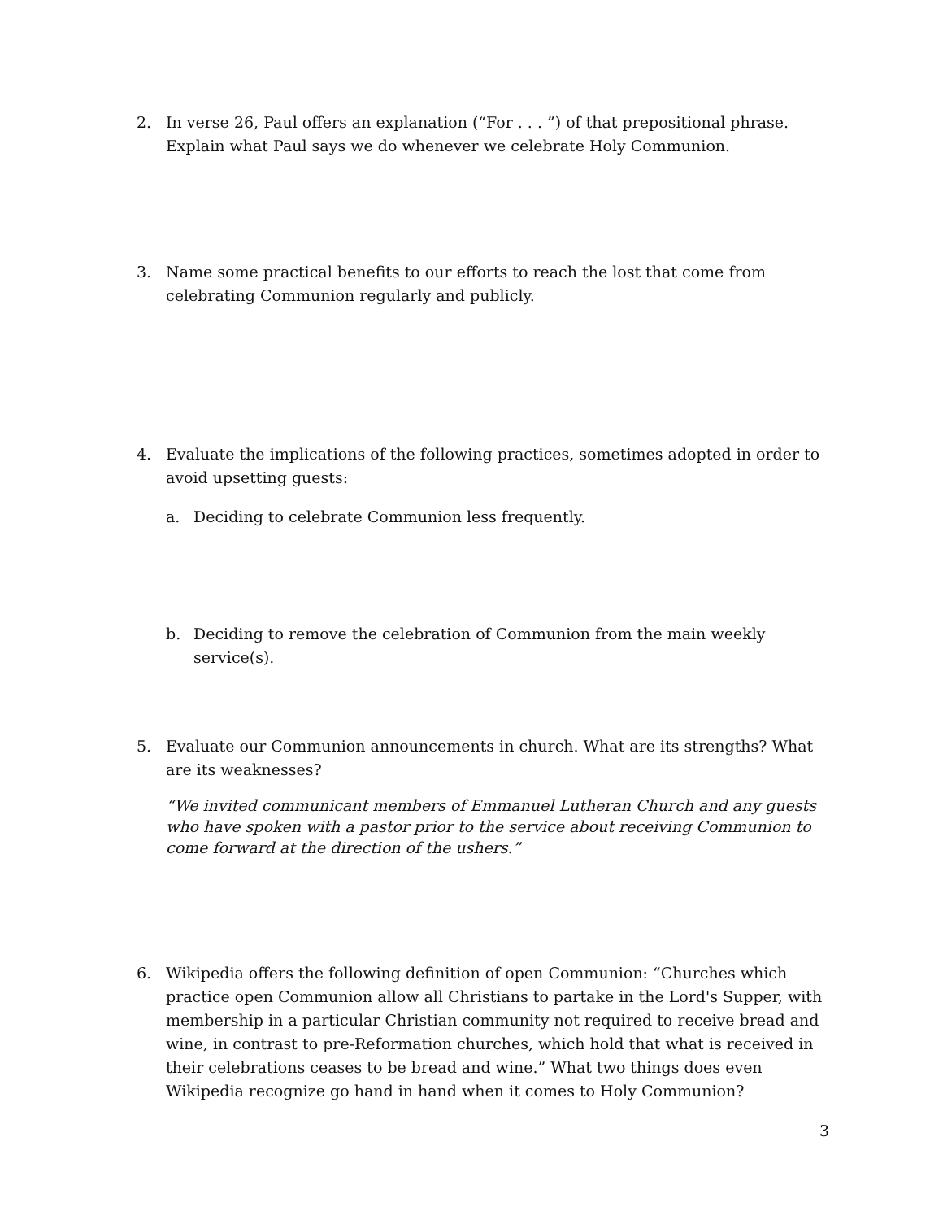2. In verse 26, Paul offers an explanation (“For . . . ”) of that prepositional phrase. Explain what Paul says we do whenever we celebrate Holy Communion.
3. Name some practical benefits to our efforts to reach the lost that come from celebrating Communion regularly and publicly.
4. Evaluate the implications of the following practices, sometimes adopted in order to avoid upsetting guests:
a. Deciding to celebrate Communion less frequently.
b. Deciding to remove the celebration of Communion from the main weekly service(s).
5. Evaluate our Communion announcements in church. What are its strengths? What are its weaknesses?
“We invited communicant members of Emmanuel Lutheran Church and any guests who have spoken with a pastor prior to the service about receiving Communion to come forward at the direction of the ushers.”
6. Wikipedia offers the following definition of open Communion: “Churches which practice open Communion allow all Christians to partake in the Lord's Supper, with membership in a particular Christian community not required to receive bread and wine, in contrast to pre-Reformation churches, which hold that what is received in their celebrations ceases to be bread and wine.” What two things does even Wikipedia recognize go hand in hand when it comes to Holy Communion?
3